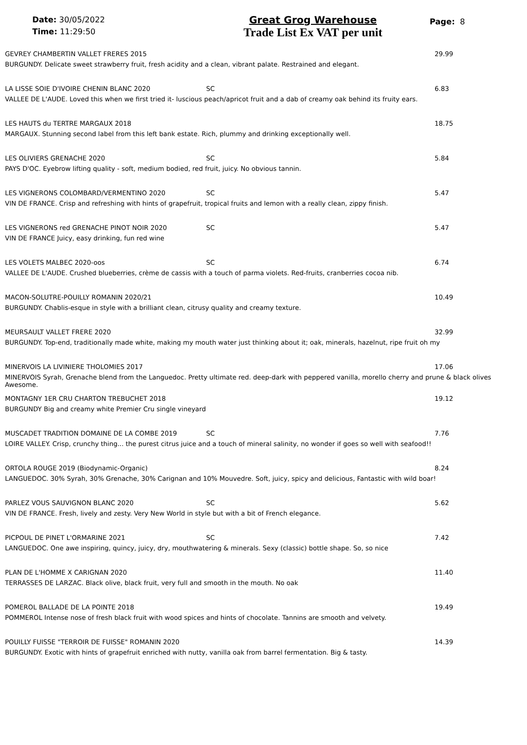Date: 30/05/2022
Time: 11:29:50
Great Grog Warehouse
Trade List Ex VAT per unit
Page: 8
GEVREY CHAMBERTIN VALLET FRERES 2015 29.99
BURGUNDY. Delicate sweet strawberry fruit, fresh acidity and a clean, vibrant palate. Restrained and elegant.
LA LISSE SOIE D'IVOIRE CHENIN BLANC 2020 SC 6.83
VALLEE DE L'AUDE. Loved this when we first tried it- luscious peach/apricot fruit and a dab of creamy oak behind its fruity ears.
LES HAUTS du TERTRE MARGAUX 2018 18.75
MARGAUX. Stunning second label from this left bank estate. Rich, plummy and drinking exceptionally well.
LES OLIVIERS GRENACHE 2020 SC 5.84
PAYS D'OC. Eyebrow lifting quality - soft, medium bodied, red fruit, juicy. No obvious tannin.
LES VIGNERONS COLOMBARD/VERMENTINO 2020 SC 5.47
VIN DE FRANCE. Crisp and refreshing with hints of grapefruit, tropical fruits and lemon with a really clean, zippy finish.
LES VIGNERONS red GRENACHE PINOT NOIR 2020 SC 5.47
VIN DE FRANCE Juicy, easy drinking, fun red wine
LES VOLETS MALBEC 2020-oos SC 6.74
VALLEE DE L'AUDE. Crushed blueberries, crème de cassis with a touch of parma violets. Red-fruits, cranberries cocoa nib.
MACON-SOLUTRE-POUILLY ROMANIN 2020/21 10.49
BURGUNDY. Chablis-esque in style with a brilliant clean, citrusy quality and creamy texture.
MEURSAULT VALLET FRERE 2020 32.99
BURGUNDY. Top-end, traditionally made white, making my mouth water just thinking about it; oak, minerals, hazelnut, ripe fruit oh my
MINERVOIS LA LIVINIERE THOLOMIES 2017 17.06
MINERVOIS Syrah, Grenache blend from the Languedoc. Pretty ultimate red. deep-dark with peppered vanilla, morello cherry and prune & black olives Awesome.
MONTAGNY 1ER CRU CHARTON TREBUCHET 2018 19.12
BURGUNDY Big and creamy white Premier Cru single vineyard
MUSCADET TRADITION DOMAINE DE LA COMBE 2019 SC 7.76
LOIRE VALLEY. Crisp, crunchy thing... the purest citrus juice and a touch of mineral salinity, no wonder if goes so well with seafood!!
ORTOLA ROUGE 2019 (Biodynamic-Organic) 8.24
LANGUEDOC. 30% Syrah, 30% Grenache, 30% Carignan and 10% Mouvedre. Soft, juicy, spicy and delicious, Fantastic with wild boar!
PARLEZ VOUS SAUVIGNON BLANC 2020 SC 5.62
VIN DE FRANCE. Fresh, lively and zesty. Very New World in style but with a bit of French elegance.
PICPOUL DE PINET L'ORMARINE 2021 SC 7.42
LANGUEDOC. One awe inspiring, quincy, juicy, dry, mouthwatering & minerals. Sexy (classic) bottle shape. So, so nice
PLAN DE L'HOMME X CARIGNAN 2020 11.40
TERRASSES DE LARZAC. Black olive, black fruit, very full and smooth in the mouth. No oak
POMEROL BALLADE DE LA POINTE 2018 19.49
POMMEROL Intense nose of fresh black fruit with wood spices and hints of chocolate. Tannins are smooth and velvety.
POUILLY FUISSE "TERROIR DE FUISSE" ROMANIN 2020 14.39
BURGUNDY. Exotic with hints of grapefruit enriched with nutty, vanilla oak from barrel fermentation. Big & tasty.